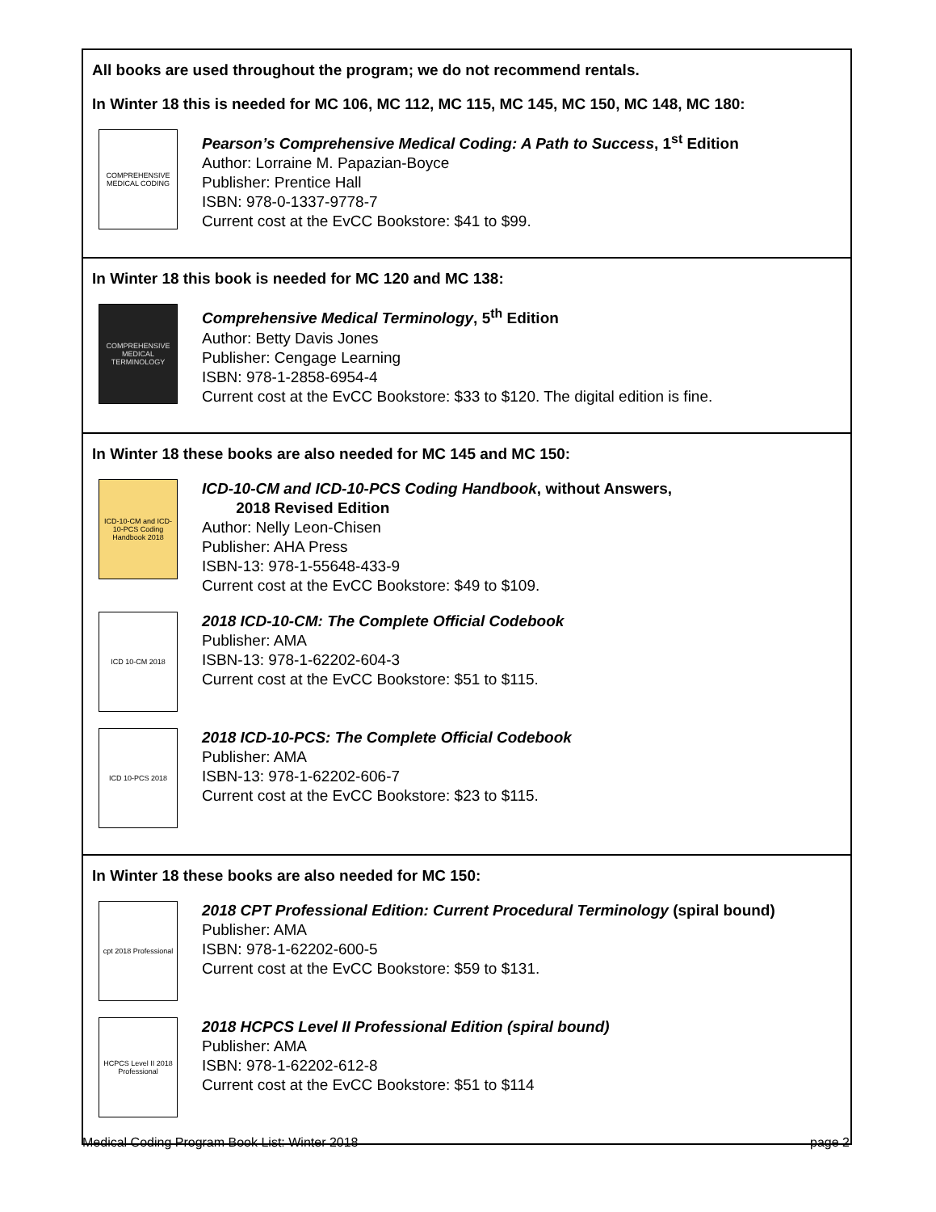All books are used throughout the program; we do not recommend rentals.
In Winter 18 this is needed for MC 106, MC 112, MC 115, MC 145, MC 150, MC 148, MC 180:
COMPREHENSIVE MEDICAL CODING
Pearson’s Comprehensive Medical Coding: A Path to Success, 1<sup>st</sup> Edition
Author: Lorraine M. Papazian-Boyce
Publisher: Prentice Hall
ISBN: 978-0-1337-9778-7
Current cost at the EvCC Bookstore: $41 to $99.
In Winter 18 this book is needed for MC 120 and MC 138:
COMPREHENSIVE MEDICAL TERMINOLOGY
Comprehensive Medical Terminology, 5<sup>th</sup> Edition
Author: Betty Davis Jones
Publisher: Cengage Learning
ISBN: 978-1-2858-6954-4
Current cost at the EvCC Bookstore: $33 to $120. The digital edition is fine.
In Winter 18 these books are also needed for MC 145 and MC 150:
ICD-10-CM and ICD-10-PCS Coding Handbook 2018
ICD-10-CM and ICD-10-PCS Coding Handbook, without Answers,
2018 Revised Edition
Author: Nelly Leon-Chisen
Publisher: AHA Press
ISBN-13: 978-1-55648-433-9
Current cost at the EvCC Bookstore: $49 to $109.
ICD 10-CM 2018
2018 ICD-10-CM: The Complete Official Codebook
Publisher: AMA
ISBN-13: 978-1-62202-604-3
Current cost at the EvCC Bookstore: $51 to $115.
ICD 10-PCS 2018
2018 ICD-10-PCS: The Complete Official Codebook
Publisher: AMA
ISBN-13: 978-1-62202-606-7
Current cost at the EvCC Bookstore: $23 to $115.
In Winter 18 these books are also needed for MC 150:
cpt 2018 Professional
2018 CPT Professional Edition: Current Procedural Terminology (spiral bound)
Publisher: AMA
ISBN: 978-1-62202-600-5
Current cost at the EvCC Bookstore: $59 to $131.
HCPCS Level II 2018 Professional
2018 HCPCS Level II Professional Edition (spiral bound)
Publisher: AMA
ISBN: 978-1-62202-612-8
Current cost at the EvCC Bookstore: $51 to $114
Medical Coding Program Book List: Winter 2018 page 2